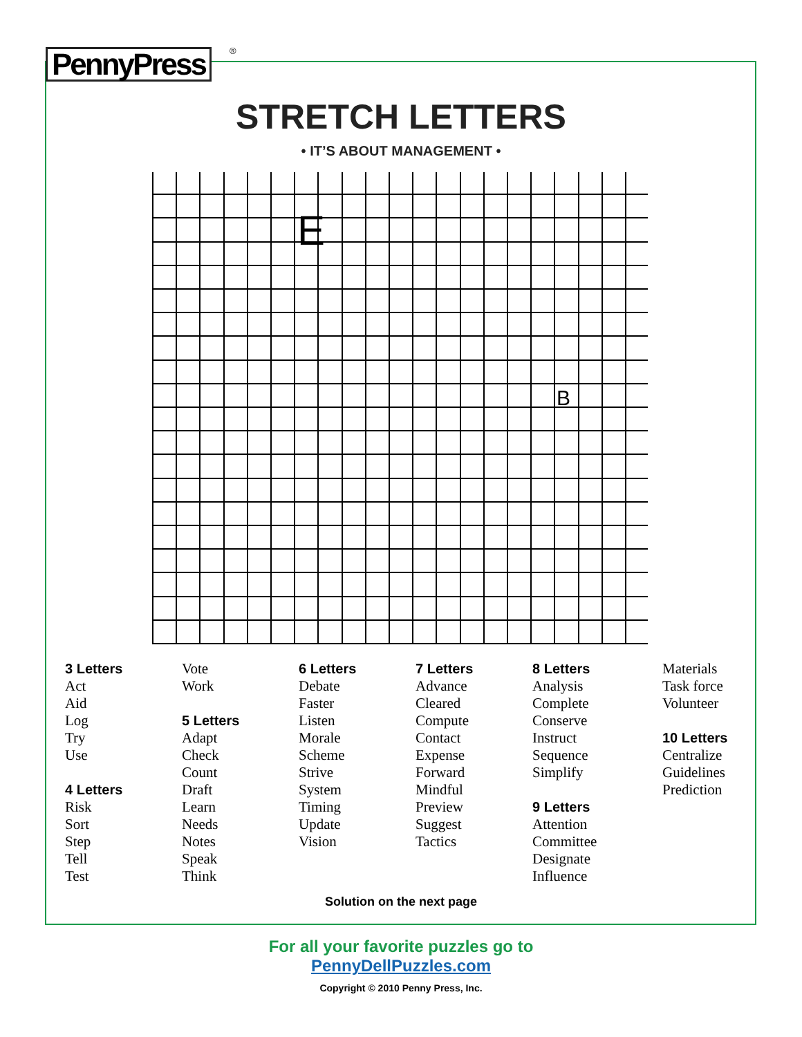PennyPress ®
STRETCH LETTERS
• IT’S ABOUT MANAGEMENT •
B
E
3 Letters
Act
Aid
Log
Try
Use
4 Letters
Risk
Sort
Step
Tell
Test
Vote
Work
5 Letters
Adapt
Check
Count
Draft
Learn
Needs
Notes
Speak
Think
6 Letters
Debate
Faster
Listen
Morale
Scheme
Strive
System
Timing
Update
Vision
7 Letters
Advance
Cleared
Compute
Contact
Expense
Forward
Mindful
Preview
Suggest
Tactics
8 Letters
Analysis
Complete
Conserve
Instruct
Sequence
Simplify
9 Letters
Attention
Committee
Designate
Influence
Materials
Task force
Volunteer
10 Letters
Centralize
Guidelines
Prediction
Solution on the next page
For all your favorite puzzles go to
PennyDellPuzzles.com
Copyright © 2010 Penny Press, Inc.